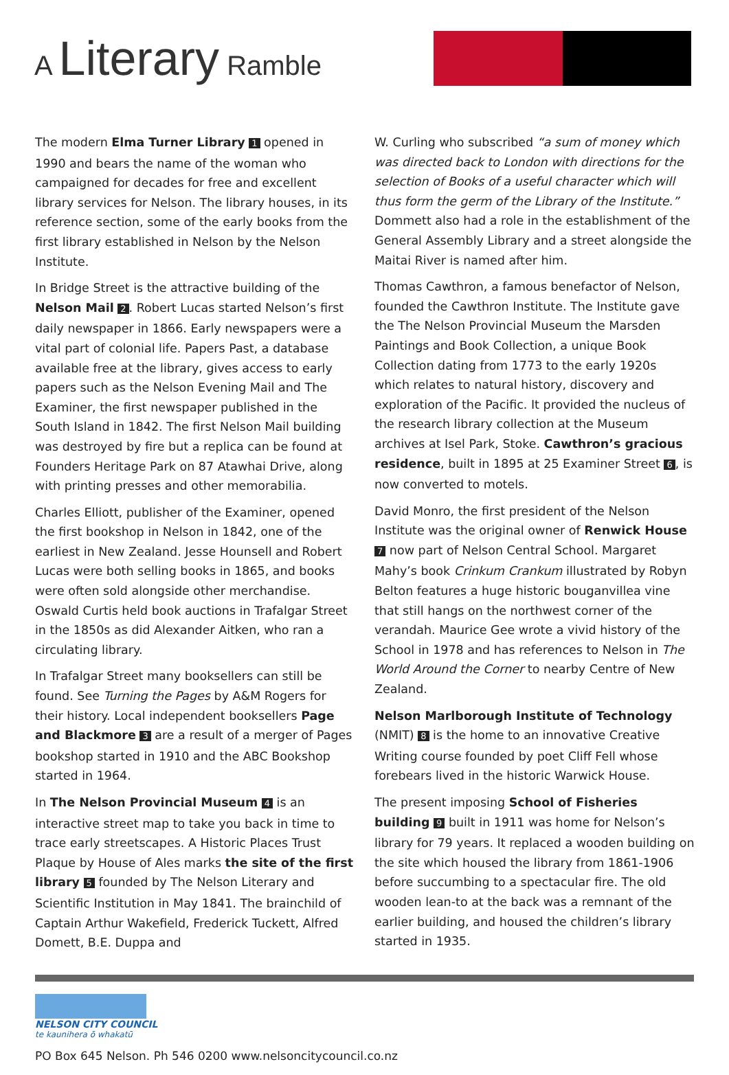A Literary Ramble
The modern Elma Turner Library 1 opened in 1990 and bears the name of the woman who campaigned for decades for free and excellent library services for Nelson. The library houses, in its reference section, some of the early books from the first library established in Nelson by the Nelson Institute.
In Bridge Street is the attractive building of the Nelson Mail 2. Robert Lucas started Nelson’s first daily newspaper in 1866. Early newspapers were a vital part of colonial life. Papers Past, a database available free at the library, gives access to early papers such as the Nelson Evening Mail and The Examiner, the first newspaper published in the South Island in 1842. The first Nelson Mail building was destroyed by fire but a replica can be found at Founders Heritage Park on 87 Atawhai Drive, along with printing presses and other memorabilia.
Charles Elliott, publisher of the Examiner, opened the first bookshop in Nelson in 1842, one of the earliest in New Zealand. Jesse Hounsell and Robert Lucas were both selling books in 1865, and books were often sold alongside other merchandise. Oswald Curtis held book auctions in Trafalgar Street in the 1850s as did Alexander Aitken, who ran a circulating library.
In Trafalgar Street many booksellers can still be found. See Turning the Pages by A&M Rogers for their history. Local independent booksellers Page and Blackmore 3 are a result of a merger of Pages bookshop started in 1910 and the ABC Bookshop started in 1964.
In The Nelson Provincial Museum 4 is an interactive street map to take you back in time to trace early streetscapes. A Historic Places Trust Plaque by House of Ales marks the site of the first library 5 founded by The Nelson Literary and Scientific Institution in May 1841. The brainchild of Captain Arthur Wakefield, Frederick Tuckett, Alfred Domett, B.E. Duppa and
W. Curling who subscribed “a sum of money which was directed back to London with directions for the selection of Books of a useful character which will thus form the germ of the Library of the Institute.” Dommett also had a role in the establishment of the General Assembly Library and a street alongside the Maitai River is named after him.
Thomas Cawthron, a famous benefactor of Nelson, founded the Cawthron Institute. The Institute gave the The Nelson Provincial Museum the Marsden Paintings and Book Collection, a unique Book Collection dating from 1773 to the early 1920s which relates to natural history, discovery and exploration of the Pacific. It provided the nucleus of the research library collection at the Museum archives at Isel Park, Stoke. Cawthron’s gracious residence, built in 1895 at 25 Examiner Street 6, is now converted to motels.
David Monro, the first president of the Nelson Institute was the original owner of Renwick House 7 now part of Nelson Central School. Margaret Mahy’s book Crinkum Crankum illustrated by Robyn Belton features a huge historic bouganvillea vine that still hangs on the northwest corner of the verandah. Maurice Gee wrote a vivid history of the School in 1978 and has references to Nelson in The World Around the Corner to nearby Centre of New Zealand.
Nelson Marlborough Institute of Technology (NMIT) 8 is the home to an innovative Creative Writing course founded by poet Cliff Fell whose forebears lived in the historic Warwick House.
The present imposing School of Fisheries building 9 built in 1911 was home for Nelson’s library for 79 years. It replaced a wooden building on the site which housed the library from 1861-1906 before succumbing to a spectacular fire. The old wooden lean-to at the back was a remnant of the earlier building, and housed the children’s library started in 1935.
NELSON CITY COUNCIL
te kaunihera ō whakatū
PO Box 645 Nelson. Ph 546 0200 www.nelsoncitycouncil.co.nz